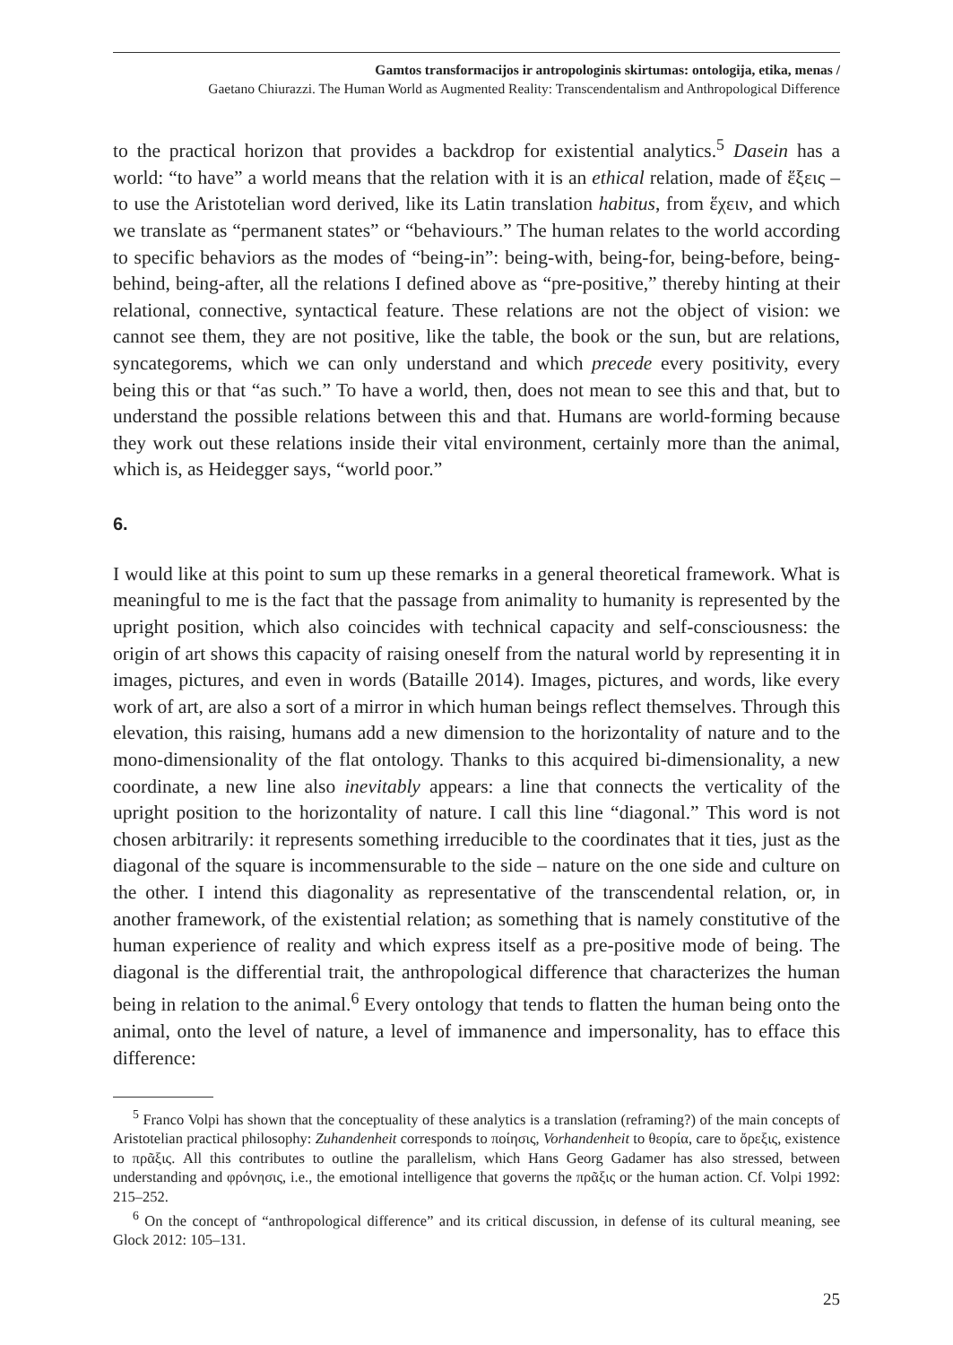Gamtos transformacijos ir antropologinis skirtumas: ontologija, etika, menas /
Gaetano Chiurazzi. The Human World as Augmented Reality: Transcendentalism and Anthropological Difference
to the practical horizon that provides a backdrop for existential analytics.<sup>5</sup> Dasein has a world: “to have” a world means that the relation with it is an ethical relation, made of ἕξεις – to use the Aristotelian word derived, like its Latin translation habitus, from ἕχειν, and which we translate as “permanent states” or “behaviours.” The human relates to the world according to specific behaviors as the modes of “being-in”: being-with, being-for, being-before, being-behind, being-after, all the relations I defined above as “pre-positive,” thereby hinting at their relational, connective, syntactical feature. These relations are not the object of vision: we cannot see them, they are not positive, like the table, the book or the sun, but are relations, syncategorems, which we can only understand and which precede every positivity, every being this or that “as such.” To have a world, then, does not mean to see this and that, but to understand the possible relations between this and that. Humans are world-forming because they work out these relations inside their vital environment, certainly more than the animal, which is, as Heidegger says, “world poor.”
6.
I would like at this point to sum up these remarks in a general theoretical framework. What is meaningful to me is the fact that the passage from animality to humanity is represented by the upright position, which also coincides with technical capacity and self-consciousness: the origin of art shows this capacity of raising oneself from the natural world by representing it in images, pictures, and even in words (Bataille 2014). Images, pictures, and words, like every work of art, are also a sort of a mirror in which human beings reflect themselves. Through this elevation, this raising, humans add a new dimension to the horizontality of nature and to the mono-dimensionality of the flat ontology. Thanks to this acquired bi-dimensionality, a new coordinate, a new line also inevitably appears: a line that connects the verticality of the upright position to the horizontality of nature. I call this line “diagonal.” This word is not chosen arbitrarily: it represents something irreducible to the coordinates that it ties, just as the diagonal of the square is incommensurable to the side – nature on the one side and culture on the other. I intend this diagonality as representative of the transcendental relation, or, in another framework, of the existential relation; as something that is namely constitutive of the human experience of reality and which express itself as a pre-positive mode of being. The diagonal is the differential trait, the anthropological difference that characterizes the human being in relation to the animal.<sup>6</sup> Every ontology that tends to flatten the human being onto the animal, onto the level of nature, a level of immanence and impersonality, has to efface this difference:
<sup>5</sup> Franco Volpi has shown that the conceptuality of these analytics is a translation (reframing?) of the main concepts of Aristotelian practical philosophy: Zuhandenheit corresponds to ποίησις, Vorhandenheit to θεορία, care to ὄρεξις, existence to πρᾶξις. All this contributes to outline the parallelism, which Hans Georg Gadamer has also stressed, between understanding and φρόνησις, i.e., the emotional intelligence that governs the πρᾶξις or the human action. Cf. Volpi 1992: 215–252.
<sup>6</sup> On the concept of “anthropological difference” and its critical discussion, in defense of its cultural meaning, see Glock 2012: 105–131.
25